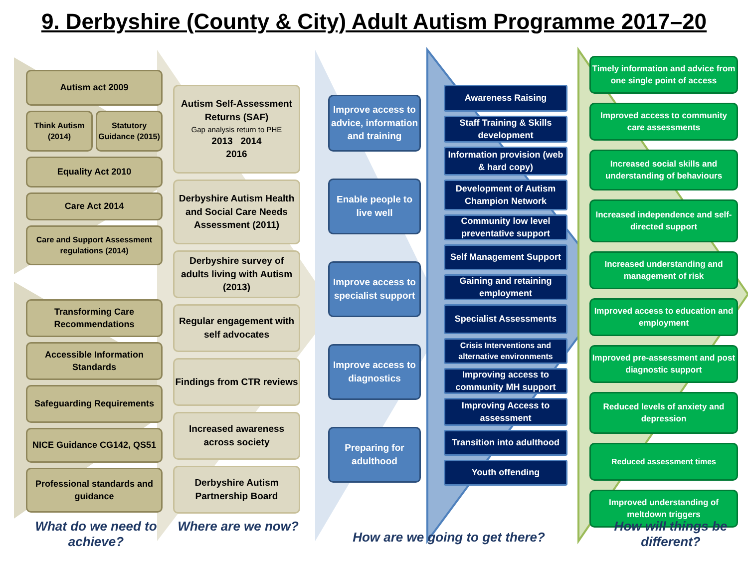9. Derbyshire (County & City) Adult Autism Programme 2017–20
Autism act 2009
Think Autism (2014) Statutory Guidance (2015)
Equality Act 2010
Care Act 2014
Care and Support Assessment regulations (2014)
Transforming Care Recommendations
Accessible Information Standards
Safeguarding Requirements
NICE Guidance CG142, QS51
Professional standards and guidance
Autism Self-Assessment Returns (SAF)
Gap analysis return to PHE
2013 2014
2016
Derbyshire Autism Health and Social Care Needs Assessment (2011)
Derbyshire survey of adults living with Autism (2013)
Regular engagement with self advocates
Findings from CTR reviews
Increased awareness across society
Derbyshire Autism Partnership Board
Improve access to advice, information and training
Enable people to live well
Improve access to specialist support
Improve access to diagnostics
Preparing for adulthood
Awareness Raising
Staff Training & Skills development
Information provision (web & hard copy)
Development of Autism Champion Network
Community low level preventative support
Self Management Support
Gaining and retaining employment
Specialist Assessments
Crisis Interventions and alternative environments
Improving access to community MH support
Improving Access to assessment
Transition into adulthood
Youth offending
Timely information and advice from one single point of access
Improved access to community care assessments
Increased social skills and understanding of behaviours
Increased independence and self-directed support
Increased understanding and management of risk
Improved access to education and employment
Improved pre-assessment and post diagnostic support
Reduced levels of anxiety and depression
Reduced assessment times
Improved understanding of meltdown triggers
What do we need to achieve?
Where are we now?
How are we going to get there?
How will things be different?